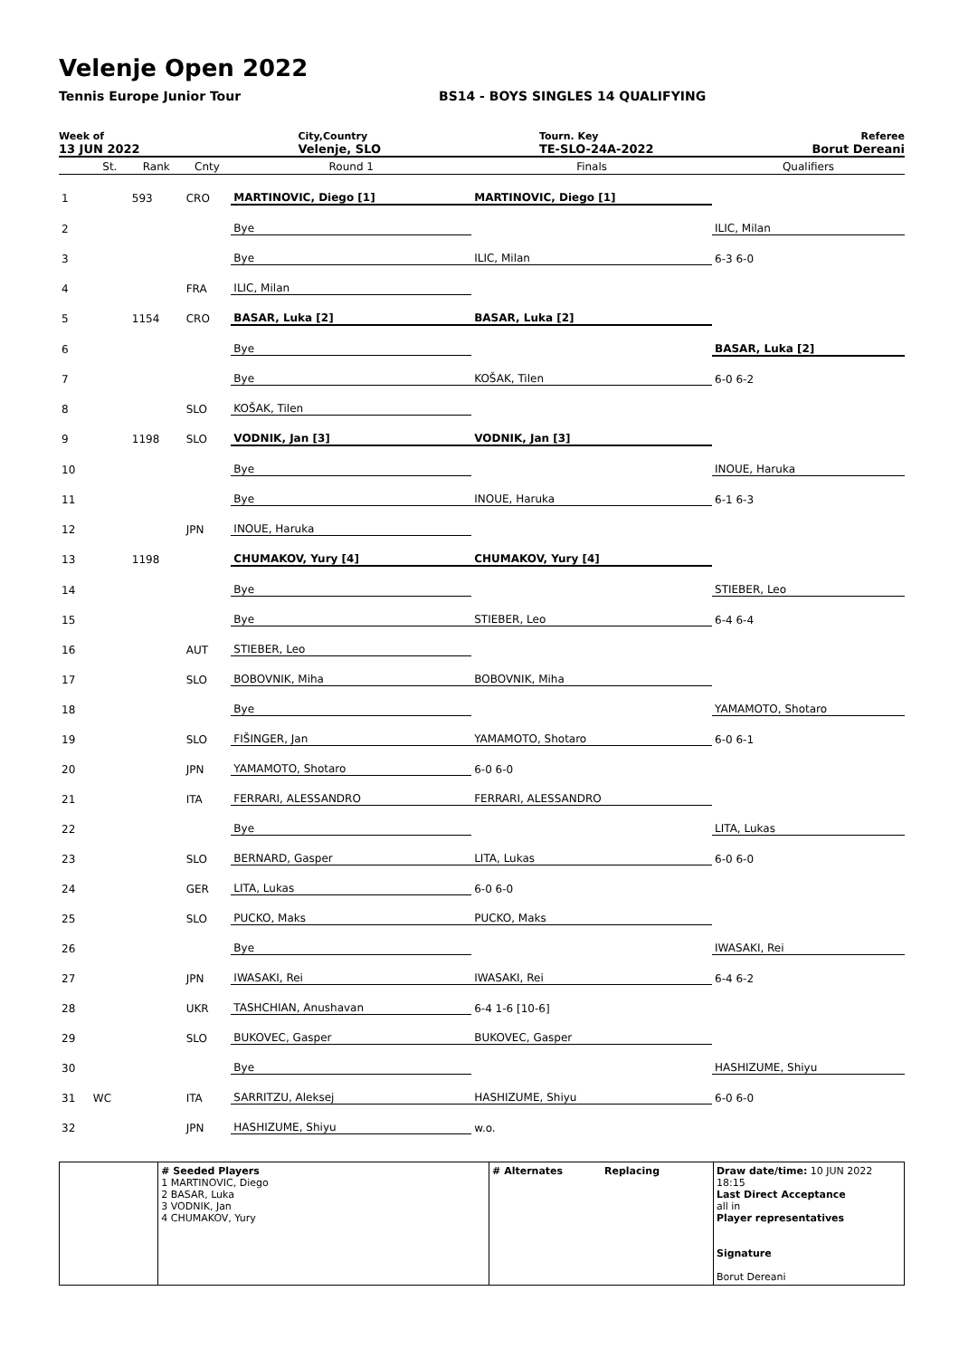Velenje Open 2022
Tennis Europe Junior Tour BS14 - BOYS SINGLES 14 QUALIFYING
Week of
13 JUN 2022
City,Country
Velenje, SLO
Tourn. Key
TE-SLO-24A-2022
Referee
Borut Dereani
| | St. | Rank | Cnty | Round 1 | Finals | Qualifiers |
| --- | --- | --- | --- | --- | --- | --- |
| 1 | | 593 | CRO | MARTINOVIC, Diego [1] | MARTINOVIC, Diego [1] | |
| 2 | | | | Bye | | ILIC, Milan |
| 3 | | | | Bye | ILIC, Milan | 6-3 6-0 |
| 4 | | | FRA | ILIC, Milan | | |
| 5 | | 1154 | CRO | BASAR, Luka [2] | BASAR, Luka [2] | |
| 6 | | | | Bye | | BASAR, Luka [2] |
| 7 | | | | Bye | KOŠAK, Tilen | 6-0 6-2 |
| 8 | | | SLO | KOŠAK, Tilen | | |
| 9 | | 1198 | SLO | VODNIK, Jan [3] | VODNIK, Jan [3] | |
| 10 | | | | Bye | | INOUE, Haruka |
| 11 | | | | Bye | INOUE, Haruka | 6-1 6-3 |
| 12 | | | JPN | INOUE, Haruka | | |
| 13 | | 1198 | | CHUMAKOV, Yury [4] | CHUMAKOV, Yury [4] | |
| 14 | | | | Bye | | STIEBER, Leo |
| 15 | | | | Bye | STIEBER, Leo | 6-4 6-4 |
| 16 | | | AUT | STIEBER, Leo | | |
| 17 | | | SLO | BOBOVNIK, Miha | BOBOVNIK, Miha | |
| 18 | | | | Bye | | YAMAMOTO, Shotaro |
| 19 | | | SLO | FIŠINGER, Jan | YAMAMOTO, Shotaro | 6-0 6-1 |
| 20 | | | JPN | YAMAMOTO, Shotaro | 6-0 6-0 | |
| 21 | | | ITA | FERRARI, ALESSANDRO | FERRARI, ALESSANDRO | |
| 22 | | | | Bye | | LITA, Lukas |
| 23 | | | SLO | BERNARD, Gasper | LITA, Lukas | 6-0 6-0 |
| 24 | | | GER | LITA, Lukas | 6-0 6-0 | |
| 25 | | | SLO | PUCKO, Maks | PUCKO, Maks | |
| 26 | | | | Bye | | IWASAKI, Rei |
| 27 | | | JPN | IWASAKI, Rei | IWASAKI, Rei | 6-4 6-2 |
| 28 | | | UKR | TASHCHIAN, Anushavan | 6-4 1-6 [10-6] | |
| 29 | | | SLO | BUKOVEC, Gasper | BUKOVEC, Gasper | |
| 30 | | | | Bye | | HASHIZUME, Shiyu |
| 31 | WC | | ITA | SARRITZU, Aleksej | HASHIZUME, Shiyu | 6-0 6-0 |
| 32 | | | JPN | HASHIZUME, Shiyu | w.o. | |
# Seeded Players
1 MARTINOVIC, Diego
2 BASAR, Luka
3 VODNIK, Jan
4 CHUMAKOV, Yury
# Alternates Replacing Draw date/time: 10 JUN 2022 18:15
Last Direct Acceptance
all in
Player representatives
Signature
Borut Dereani